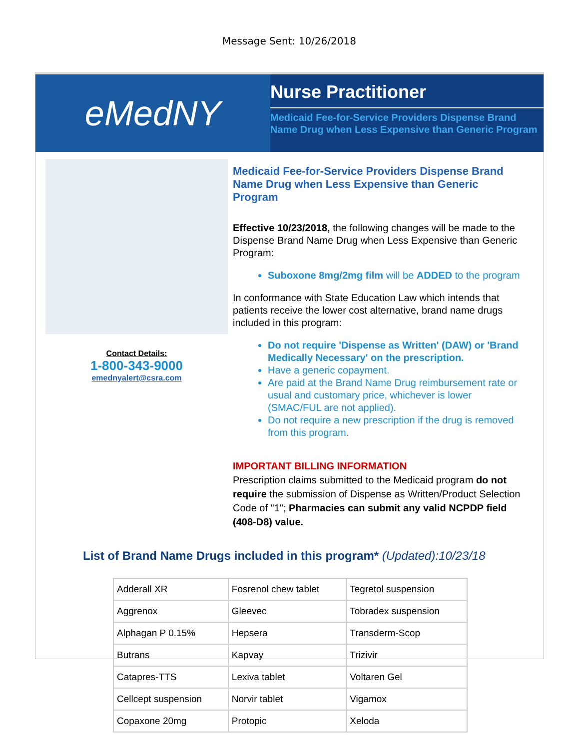Message Sent: 10/26/2018
eMedNY
Nurse Practitioner
Medicaid Fee-for-Service Providers Dispense Brand Name Drug when Less Expensive than Generic Program
Contact Details:
1-800-343-9000
emednyalert@csra.com
Medicaid Fee-for-Service Providers Dispense Brand Name Drug when Less Expensive than Generic Program
Effective 10/23/2018, the following changes will be made to the Dispense Brand Name Drug when Less Expensive than Generic Program:
Suboxone 8mg/2mg film will be ADDED to the program
In conformance with State Education Law which intends that patients receive the lower cost alternative, brand name drugs included in this program:
Do not require 'Dispense as Written' (DAW) or 'Brand Medically Necessary' on the prescription.
Have a generic copayment.
Are paid at the Brand Name Drug reimbursement rate or usual and customary price, whichever is lower (SMAC/FUL are not applied).
Do not require a new prescription if the drug is removed from this program.
IMPORTANT BILLING INFORMATION
Prescription claims submitted to the Medicaid program do not require the submission of Dispense as Written/Product Selection Code of "1"; Pharmacies can submit any valid NCPDP field (408-D8) value.
List of Brand Name Drugs included in this program* (Updated):10/23/18
| Adderall XR | Fosrenol chew tablet | Tegretol suspension |
| Aggrenox | Gleevec | Tobradex suspension |
| Alphagan P 0.15% | Hepsera | Transderm-Scop |
| Butrans | Kapvay | Trizivir |
| Catapres-TTS | Lexiva tablet | Voltaren Gel |
| Cellcept suspension | Norvir tablet | Vigamox |
| Copaxone 20mg | Protopic | Xeloda |